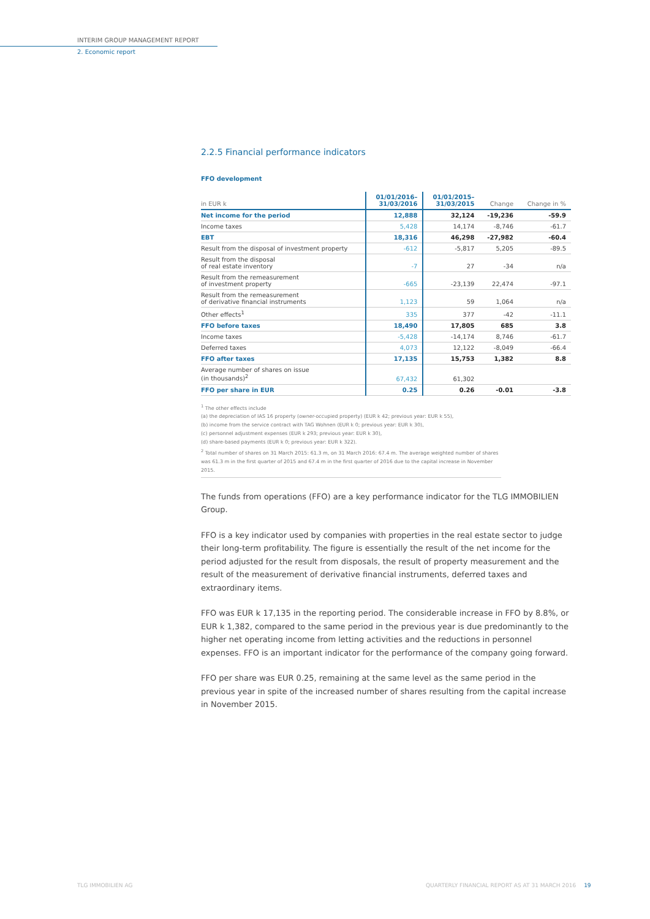INTERIM GROUP MANAGEMENT REPORT
2. Economic report
2.2.5 Financial performance indicators
FFO development
| in EUR k | 01/01/2016– 31/03/2016 | 01/01/2015– 31/03/2015 | Change | Change in % |
| --- | --- | --- | --- | --- |
| Net income for the period | 12,888 | 32,124 | -19,236 | -59.9 |
| Income taxes | 5,428 | 14,174 | -8,746 | -61.7 |
| EBT | 18,316 | 46,298 | -27,982 | -60.4 |
| Result from the disposal of investment property | -612 | -5,817 | 5,205 | -89.5 |
| Result from the disposal of real estate inventory | -7 | 27 | -34 | n/a |
| Result from the remeasurement of investment property | -665 | -23,139 | 22,474 | -97.1 |
| Result from the remeasurement of derivative financial instruments | 1,123 | 59 | 1,064 | n/a |
| Other effects<sup>1</sup> | 335 | 377 | -42 | -11.1 |
| FFO before taxes | 18,490 | 17,805 | 685 | 3.8 |
| Income taxes | -5,428 | -14,174 | 8,746 | -61.7 |
| Deferred taxes | 4,073 | 12,122 | -8,049 | -66.4 |
| FFO after taxes | 17,135 | 15,753 | 1,382 | 8.8 |
| Average number of shares on issue (in thousands)<sup>2</sup> | 67,432 | 61,302 | | |
| FFO per share in EUR | 0.25 | 0.26 | -0.01 | -3.8 |
<sup>1</sup> The other effects include
(a) the depreciation of IAS 16 property (owner-occupied property) (EUR k 42; previous year: EUR k 55),
(b) income from the service contract with TAG Wohnen (EUR k 0; previous year: EUR k 30),
(c) personnel adjustment expenses (EUR k 293; previous year: EUR k 30),
(d) share-based payments (EUR k 0; previous year: EUR k 322).
<sup>2</sup> Total number of shares on 31 March 2015: 61.3 m, on 31 March 2016: 67.4 m. The average weighted number of shares was 61.3 m in the first quarter of 2015 and 67.4 m in the first quarter of 2016 due to the capital increase in November 2015.
The funds from operations (FFO) are a key performance indicator for the TLG IMMOBILIEN Group.
FFO is a key indicator used by companies with properties in the real estate sector to judge their long-term profitability. The figure is essentially the result of the net income for the period adjusted for the result from disposals, the result of property measurement and the result of the measurement of derivative financial instruments, deferred taxes and extraordinary items.
FFO was EUR k 17,135 in the reporting period. The considerable increase in FFO by 8.8%, or EUR k 1,382, compared to the same period in the previous year is due predominantly to the higher net operating income from letting activities and the reductions in personnel expenses. FFO is an important indicator for the performance of the company going forward.
FFO per share was EUR 0.25, remaining at the same level as the same period in the previous year in spite of the increased number of shares resulting from the capital increase in November 2015.
TLG IMMOBILIEN AG
QUARTERLY FINANCIAL REPORT AS AT 31 MARCH 2016 19